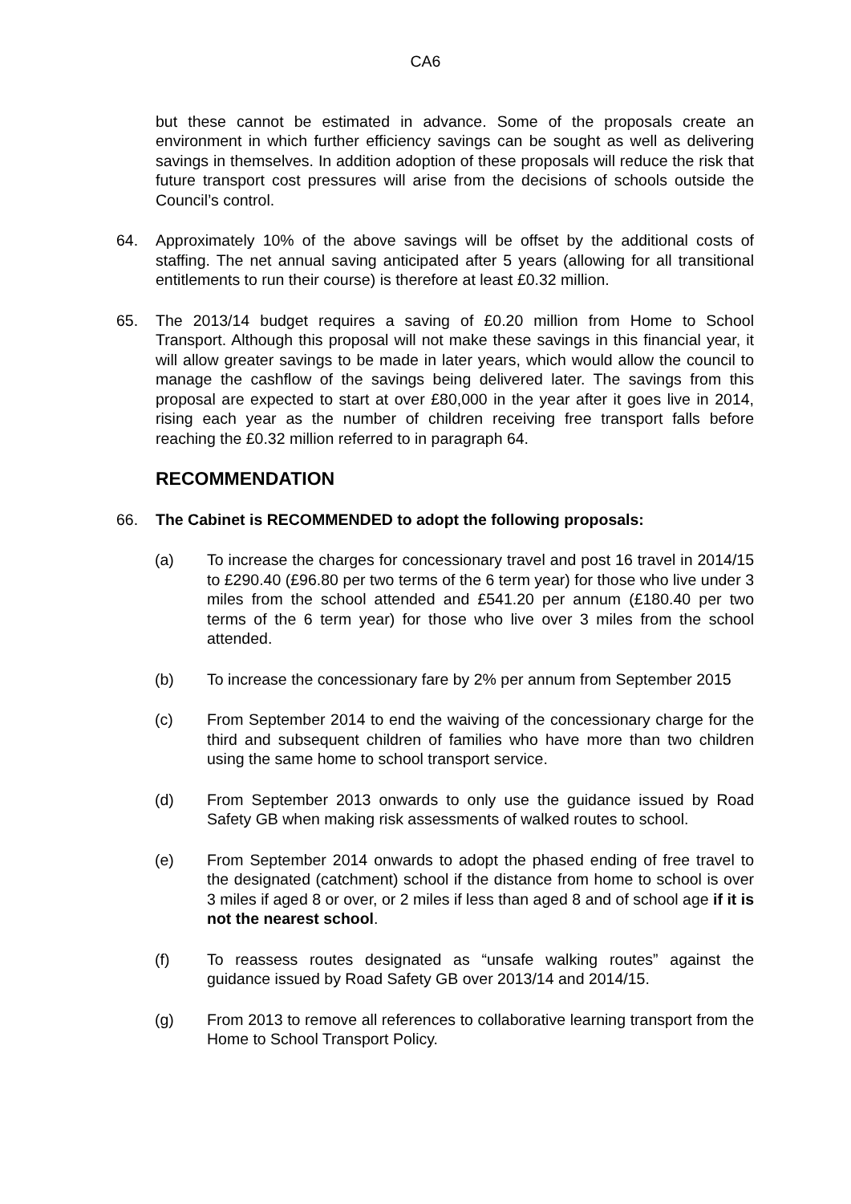CA6
but these cannot be estimated in advance. Some of the proposals create an environment in which further efficiency savings can be sought as well as delivering savings in themselves. In addition adoption of these proposals will reduce the risk that future transport cost pressures will arise from the decisions of schools outside the Council’s control.
64. Approximately 10% of the above savings will be offset by the additional costs of staffing. The net annual saving anticipated after 5 years (allowing for all transitional entitlements to run their course) is therefore at least £0.32 million.
65. The 2013/14 budget requires a saving of £0.20 million from Home to School Transport. Although this proposal will not make these savings in this financial year, it will allow greater savings to be made in later years, which would allow the council to manage the cashflow of the savings being delivered later. The savings from this proposal are expected to start at over £80,000 in the year after it goes live in 2014, rising each year as the number of children receiving free transport falls before reaching the £0.32 million referred to in paragraph 64.
RECOMMENDATION
66. The Cabinet is RECOMMENDED to adopt the following proposals:
(a) To increase the charges for concessionary travel and post 16 travel in 2014/15 to £290.40 (£96.80 per two terms of the 6 term year) for those who live under 3 miles from the school attended and £541.20 per annum (£180.40 per two terms of the 6 term year) for those who live over 3 miles from the school attended.
(b) To increase the concessionary fare by 2% per annum from September 2015
(c) From September 2014 to end the waiving of the concessionary charge for the third and subsequent children of families who have more than two children using the same home to school transport service.
(d) From September 2013 onwards to only use the guidance issued by Road Safety GB when making risk assessments of walked routes to school.
(e) From September 2014 onwards to adopt the phased ending of free travel to the designated (catchment) school if the distance from home to school is over 3 miles if aged 8 or over, or 2 miles if less than aged 8 and of school age if it is not the nearest school.
(f) To reassess routes designated as “unsafe walking routes” against the guidance issued by Road Safety GB over 2013/14 and 2014/15.
(g) From 2013 to remove all references to collaborative learning transport from the Home to School Transport Policy.